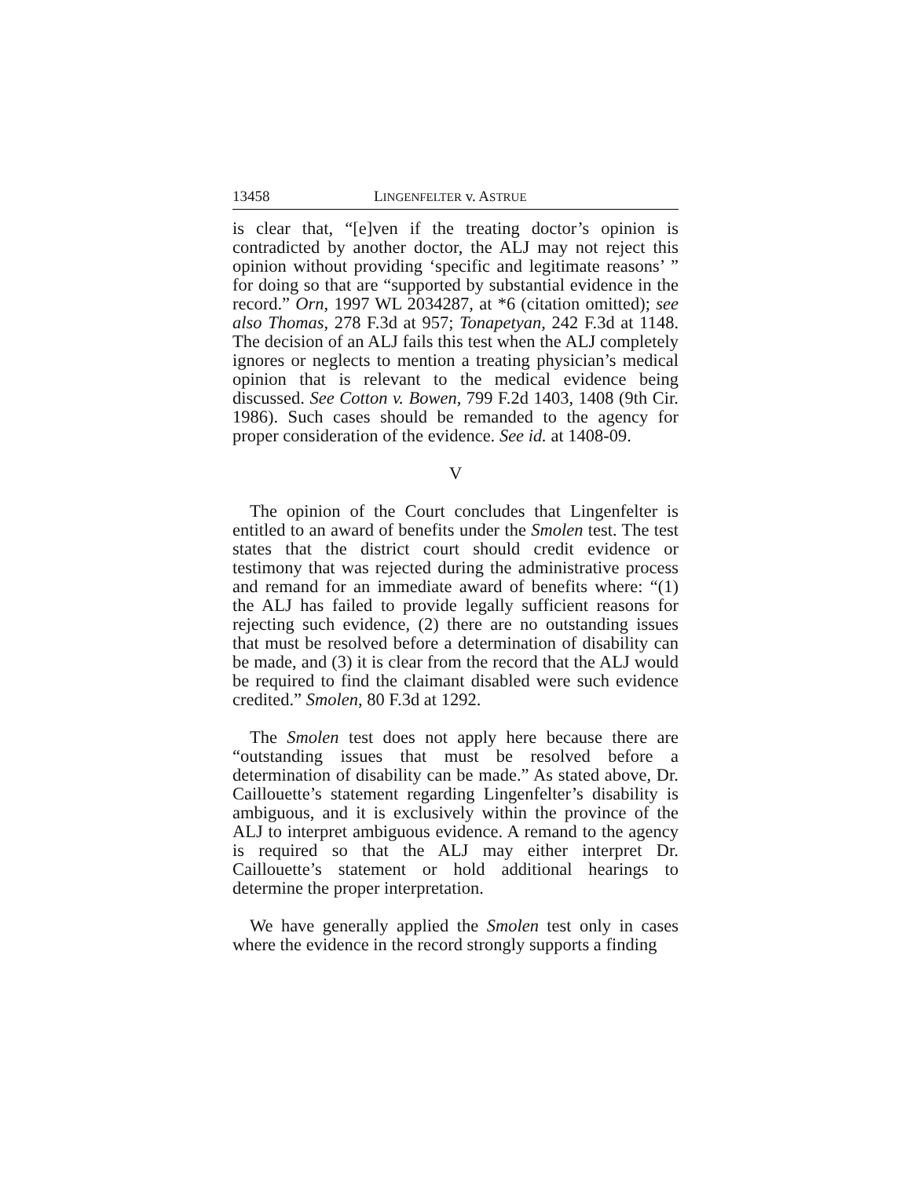13458 LINGENFELTER v. ASTRUE
is clear that, “[e]ven if the treating doctor’s opinion is contradicted by another doctor, the ALJ may not reject this opinion without providing ‘specific and legitimate reasons’ ” for doing so that are “supported by substantial evidence in the record.” Orn, 1997 WL 2034287, at *6 (citation omitted); see also Thomas, 278 F.3d at 957; Tonapetyan, 242 F.3d at 1148. The decision of an ALJ fails this test when the ALJ completely ignores or neglects to mention a treating physician’s medical opinion that is relevant to the medical evidence being discussed. See Cotton v. Bowen, 799 F.2d 1403, 1408 (9th Cir. 1986). Such cases should be remanded to the agency for proper consideration of the evidence. See id. at 1408-09.
V
The opinion of the Court concludes that Lingenfelter is entitled to an award of benefits under the Smolen test. The test states that the district court should credit evidence or testimony that was rejected during the administrative process and remand for an immediate award of benefits where: “(1) the ALJ has failed to provide legally sufficient reasons for rejecting such evidence, (2) there are no outstanding issues that must be resolved before a determination of disability can be made, and (3) it is clear from the record that the ALJ would be required to find the claimant disabled were such evidence credited.” Smolen, 80 F.3d at 1292.
The Smolen test does not apply here because there are “outstanding issues that must be resolved before a determination of disability can be made.” As stated above, Dr. Caillouette’s statement regarding Lingenfelter’s disability is ambiguous, and it is exclusively within the province of the ALJ to interpret ambiguous evidence. A remand to the agency is required so that the ALJ may either interpret Dr. Caillouette’s statement or hold additional hearings to determine the proper interpretation.
We have generally applied the Smolen test only in cases where the evidence in the record strongly supports a finding